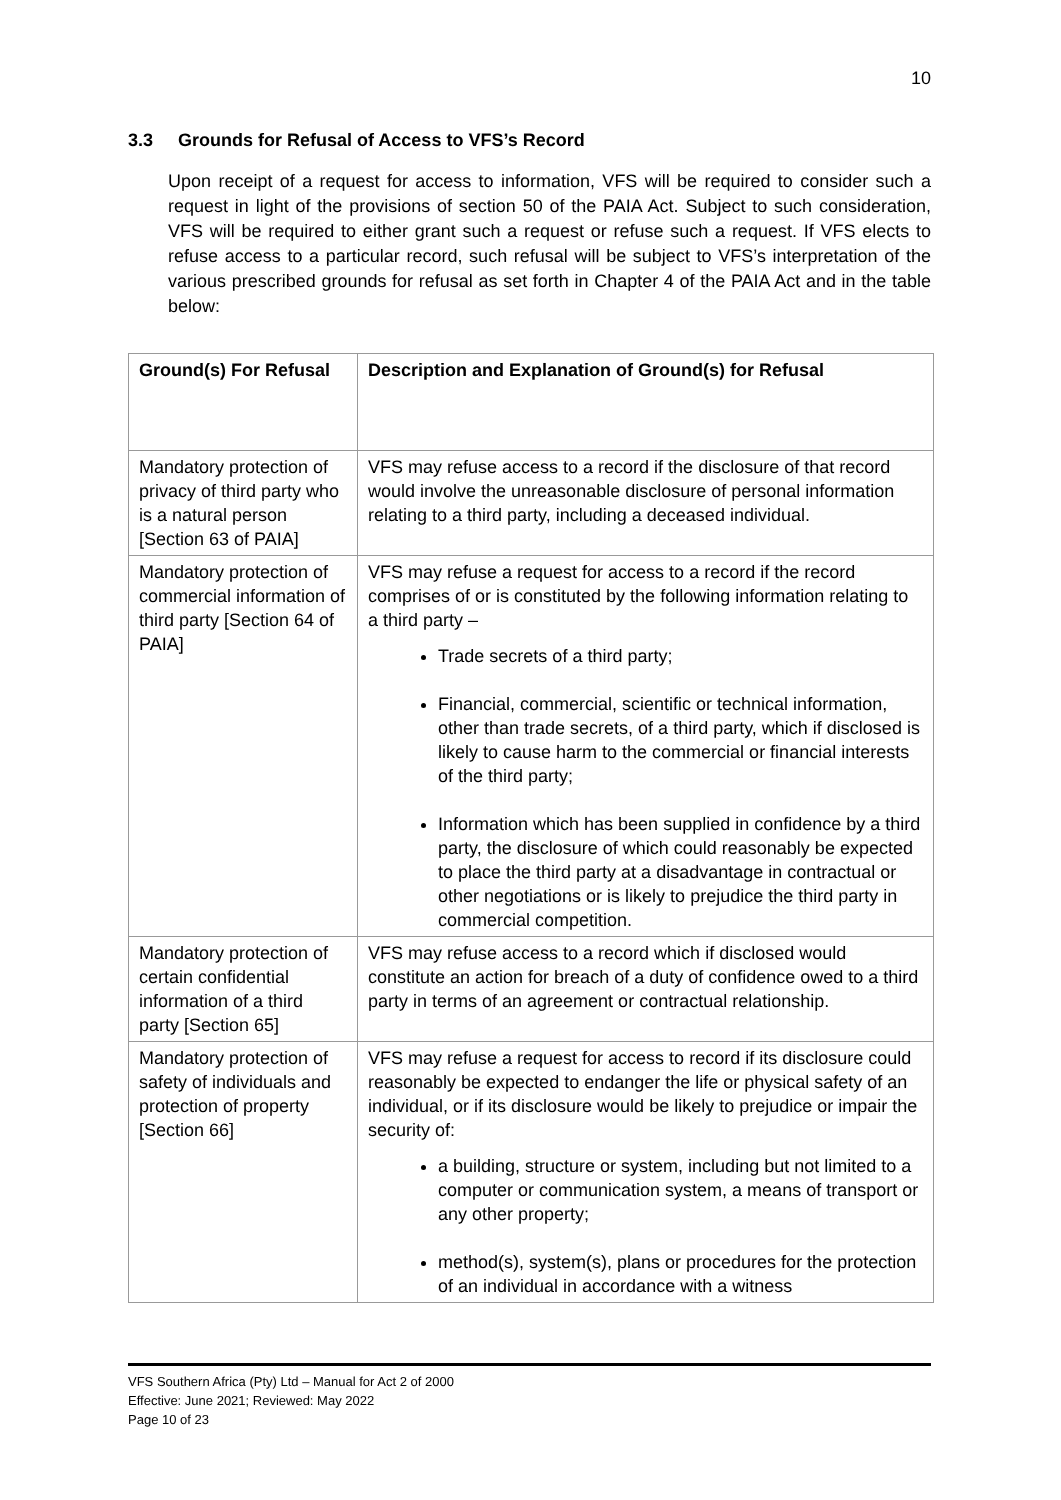10
3.3 Grounds for Refusal of Access to VFS’s Record
Upon receipt of a request for access to information, VFS will be required to consider such a request in light of the provisions of section 50 of the PAIA Act. Subject to such consideration, VFS will be required to either grant such a request or refuse such a request. If VFS elects to refuse access to a particular record, such refusal will be subject to VFS’s interpretation of the various prescribed grounds for refusal as set forth in Chapter 4 of the PAIA Act and in the table below:
| Ground(s) For Refusal | Description and Explanation of Ground(s) for Refusal |
| --- | --- |
| Mandatory protection of privacy of third party who is a natural person [Section 63 of PAIA] | VFS may refuse access to a record if the disclosure of that record would involve the unreasonable disclosure of personal information relating to a third party, including a deceased individual. |
| Mandatory protection of commercial information of third party [Section 64 of PAIA] | VFS may refuse a request for access to a record if the record comprises of or is constituted by the following information relating to a third party – Trade secrets of a third party; Financial, commercial, scientific or technical information, other than trade secrets, of a third party, which if disclosed is likely to cause harm to the commercial or financial interests of the third party; Information which has been supplied in confidence by a third party, the disclosure of which could reasonably be expected to place the third party at a disadvantage in contractual or other negotiations or is likely to prejudice the third party in commercial competition. |
| Mandatory protection of certain confidential information of a third party [Section 65] | VFS may refuse access to a record which if disclosed would constitute an action for breach of a duty of confidence owed to a third party in terms of an agreement or contractual relationship. |
| Mandatory protection of safety of individuals and protection of property [Section 66] | VFS may refuse a request for access to record if its disclosure could reasonably be expected to endanger the life or physical safety of an individual, or if its disclosure would be likely to prejudice or impair the security of: a building, structure or system, including but not limited to a computer or communication system, a means of transport or any other property; method(s), system(s), plans or procedures for the protection of an individual in accordance with a witness |
VFS Southern Africa (Pty) Ltd – Manual for Act 2 of 2000
Effective: June 2021; Reviewed: May 2022
Page 10 of 23